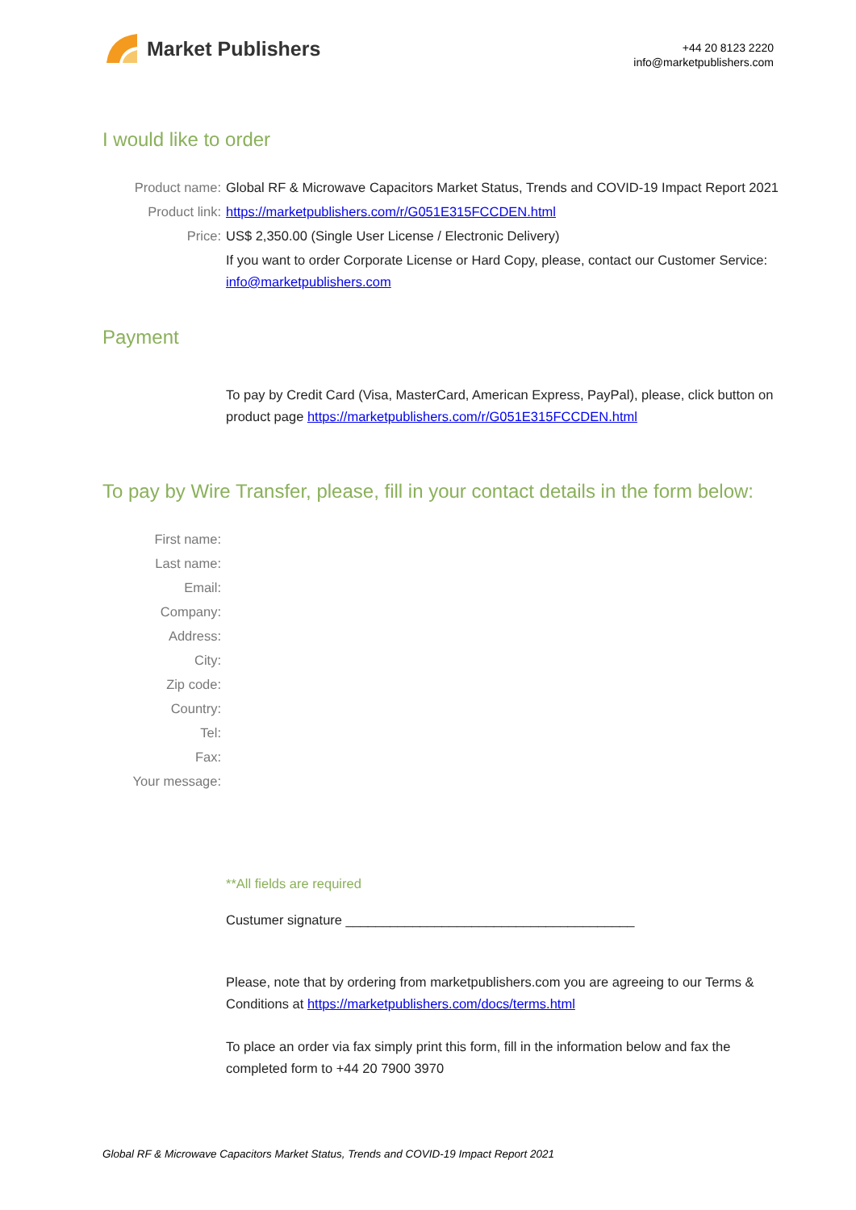Market Publishers
+44 20 8123 2220
info@marketpublishers.com
I would like to order
Product name: Global RF & Microwave Capacitors Market Status, Trends and COVID-19 Impact Report 2021
Product link: https://marketpublishers.com/r/G051E315FCCDEN.html
Price: US$ 2,350.00 (Single User License / Electronic Delivery)
If you want to order Corporate License or Hard Copy, please, contact our Customer Service:
info@marketpublishers.com
Payment
To pay by Credit Card (Visa, MasterCard, American Express, PayPal), please, click button on product page https://marketpublishers.com/r/G051E315FCCDEN.html
To pay by Wire Transfer, please, fill in your contact details in the form below:
First name:
Last name:
Email:
Company:
Address:
City:
Zip code:
Country:
Tel:
Fax:
Your message:
**All fields are required
Custumer signature _______________________________________
Please, note that by ordering from marketpublishers.com you are agreeing to our Terms & Conditions at https://marketpublishers.com/docs/terms.html
To place an order via fax simply print this form, fill in the information below and fax the completed form to +44 20 7900 3970
Global RF & Microwave Capacitors Market Status, Trends and COVID-19 Impact Report 2021